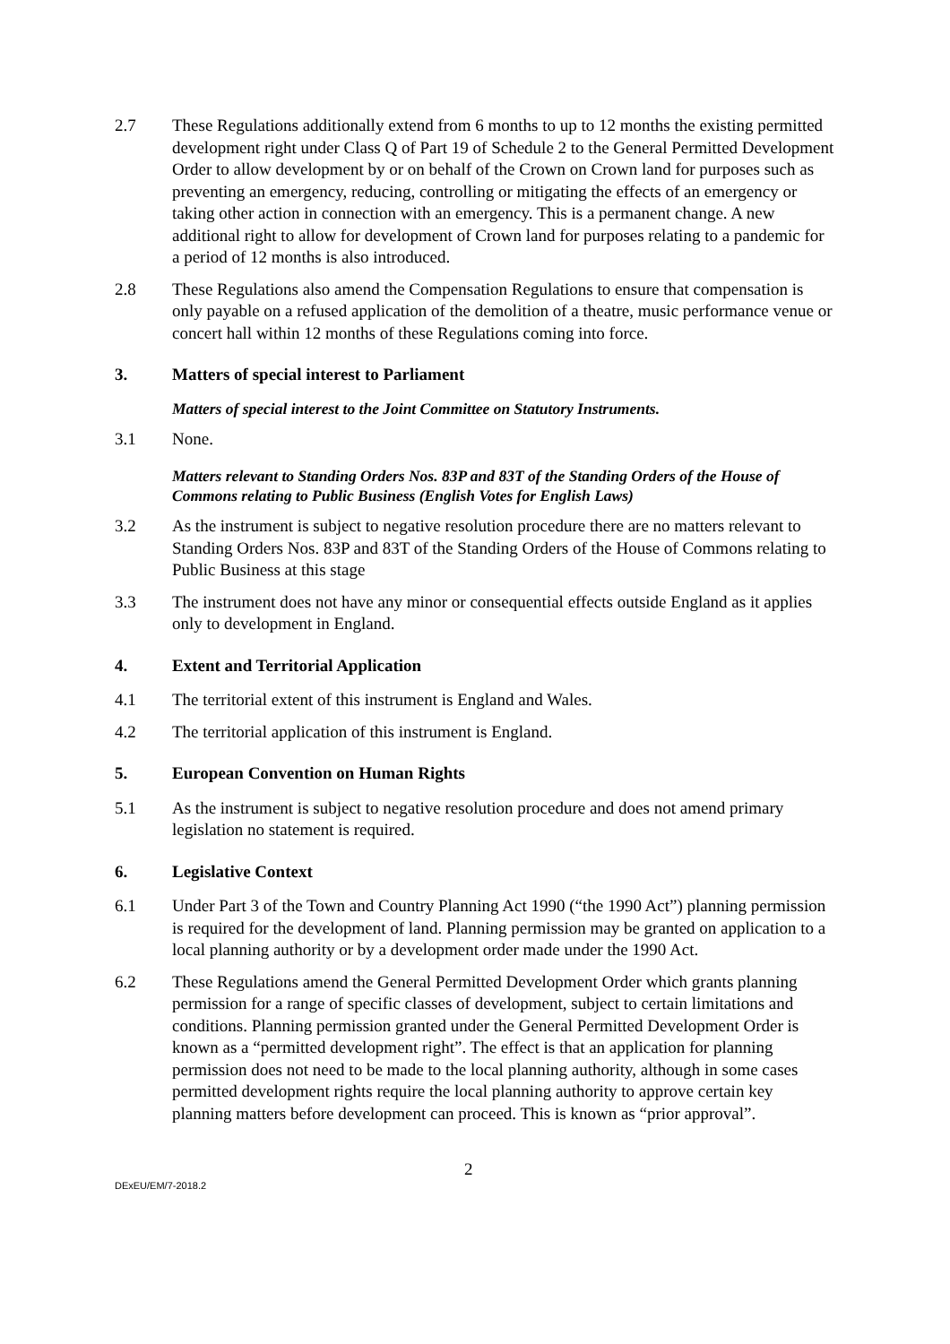2.7 These Regulations additionally extend from 6 months to up to 12 months the existing permitted development right under Class Q of Part 19 of Schedule 2 to the General Permitted Development Order to allow development by or on behalf of the Crown on Crown land for purposes such as preventing an emergency, reducing, controlling or mitigating the effects of an emergency or taking other action in connection with an emergency. This is a permanent change. A new additional right to allow for development of Crown land for purposes relating to a pandemic for a period of 12 months is also introduced.
2.8 These Regulations also amend the Compensation Regulations to ensure that compensation is only payable on a refused application of the demolition of a theatre, music performance venue or concert hall within 12 months of these Regulations coming into force.
3. Matters of special interest to Parliament
Matters of special interest to the Joint Committee on Statutory Instruments.
3.1 None.
Matters relevant to Standing Orders Nos. 83P and 83T of the Standing Orders of the House of Commons relating to Public Business (English Votes for English Laws)
3.2 As the instrument is subject to negative resolution procedure there are no matters relevant to Standing Orders Nos. 83P and 83T of the Standing Orders of the House of Commons relating to Public Business at this stage
3.3 The instrument does not have any minor or consequential effects outside England as it applies only to development in England.
4. Extent and Territorial Application
4.1 The territorial extent of this instrument is England and Wales.
4.2 The territorial application of this instrument is England.
5. European Convention on Human Rights
5.1 As the instrument is subject to negative resolution procedure and does not amend primary legislation no statement is required.
6. Legislative Context
6.1 Under Part 3 of the Town and Country Planning Act 1990 (“the 1990 Act”) planning permission is required for the development of land. Planning permission may be granted on application to a local planning authority or by a development order made under the 1990 Act.
6.2 These Regulations amend the General Permitted Development Order which grants planning permission for a range of specific classes of development, subject to certain limitations and conditions. Planning permission granted under the General Permitted Development Order is known as a “permitted development right”. The effect is that an application for planning permission does not need to be made to the local planning authority, although in some cases permitted development rights require the local planning authority to approve certain key planning matters before development can proceed. This is known as “prior approval”.
DExEU/EM/7-2018.2
2